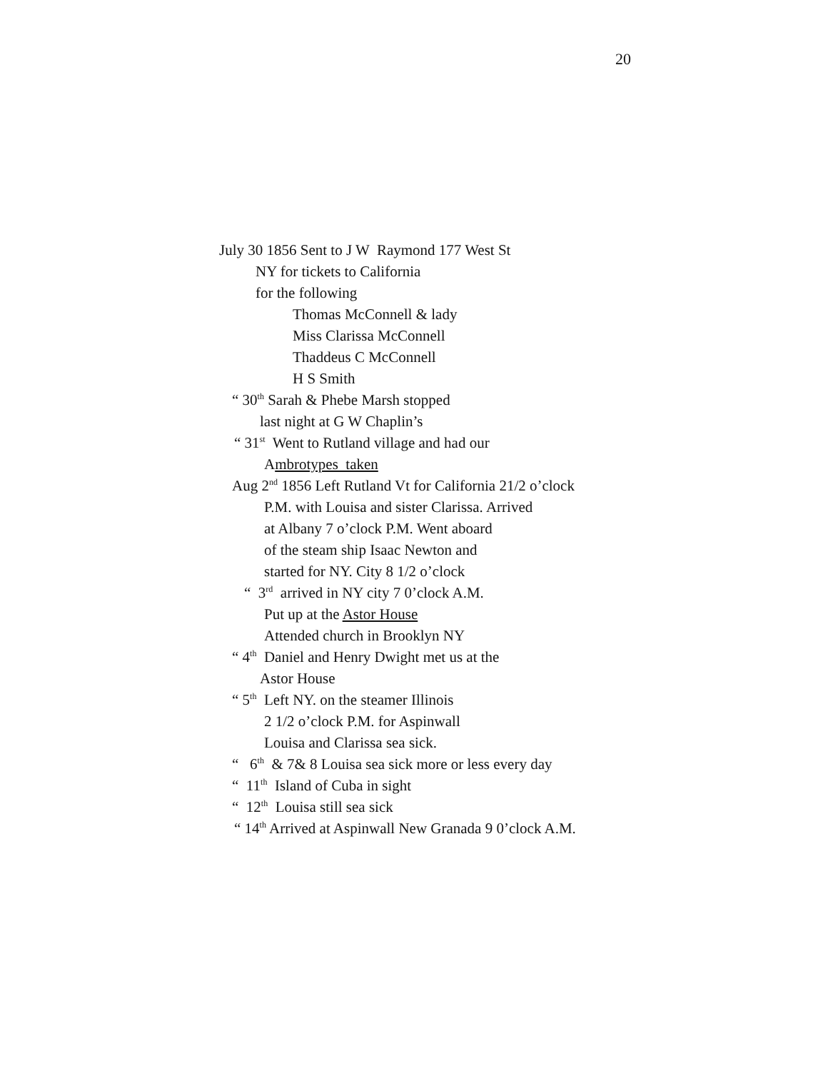20
July 30 1856 Sent to J W Raymond 177 West St
NY for tickets to California
for the following
Thomas McConnell & lady
Miss Clarissa McConnell
Thaddeus C McConnell
H S Smith
“ 30<sup>th</sup> Sarah & Phebe Marsh stopped
last night at G W Chaplin’s
“ 31<sup>st</sup> Went to Rutland village and had our
Ambrotypes taken
Aug 2<sup>nd</sup> 1856 Left Rutland Vt for California 21/2 o’clock
P.M. with Louisa and sister Clarissa. Arrived
at Albany 7 o’clock P.M. Went aboard
of the steam ship Isaac Newton and
started for NY. City 8 1/2 o’clock
“ 3<sup>rd</sup> arrived in NY city 7 0’clock A.M.
Put up at the Astor House
Attended church in Brooklyn NY
“ 4<sup>th</sup> Daniel and Henry Dwight met us at the
Astor House
“ 5<sup>th</sup> Left NY. on the steamer Illinois
2 1/2 o’clock P.M. for Aspinwall
Louisa and Clarissa sea sick.
“ 6<sup>th</sup> & 7& 8 Louisa sea sick more or less every day
“ 11<sup>th</sup> Island of Cuba in sight
“ 12<sup>th</sup> Louisa still sea sick
“ 14<sup>th</sup> Arrived at Aspinwall New Granada 9 0’clock A.M.